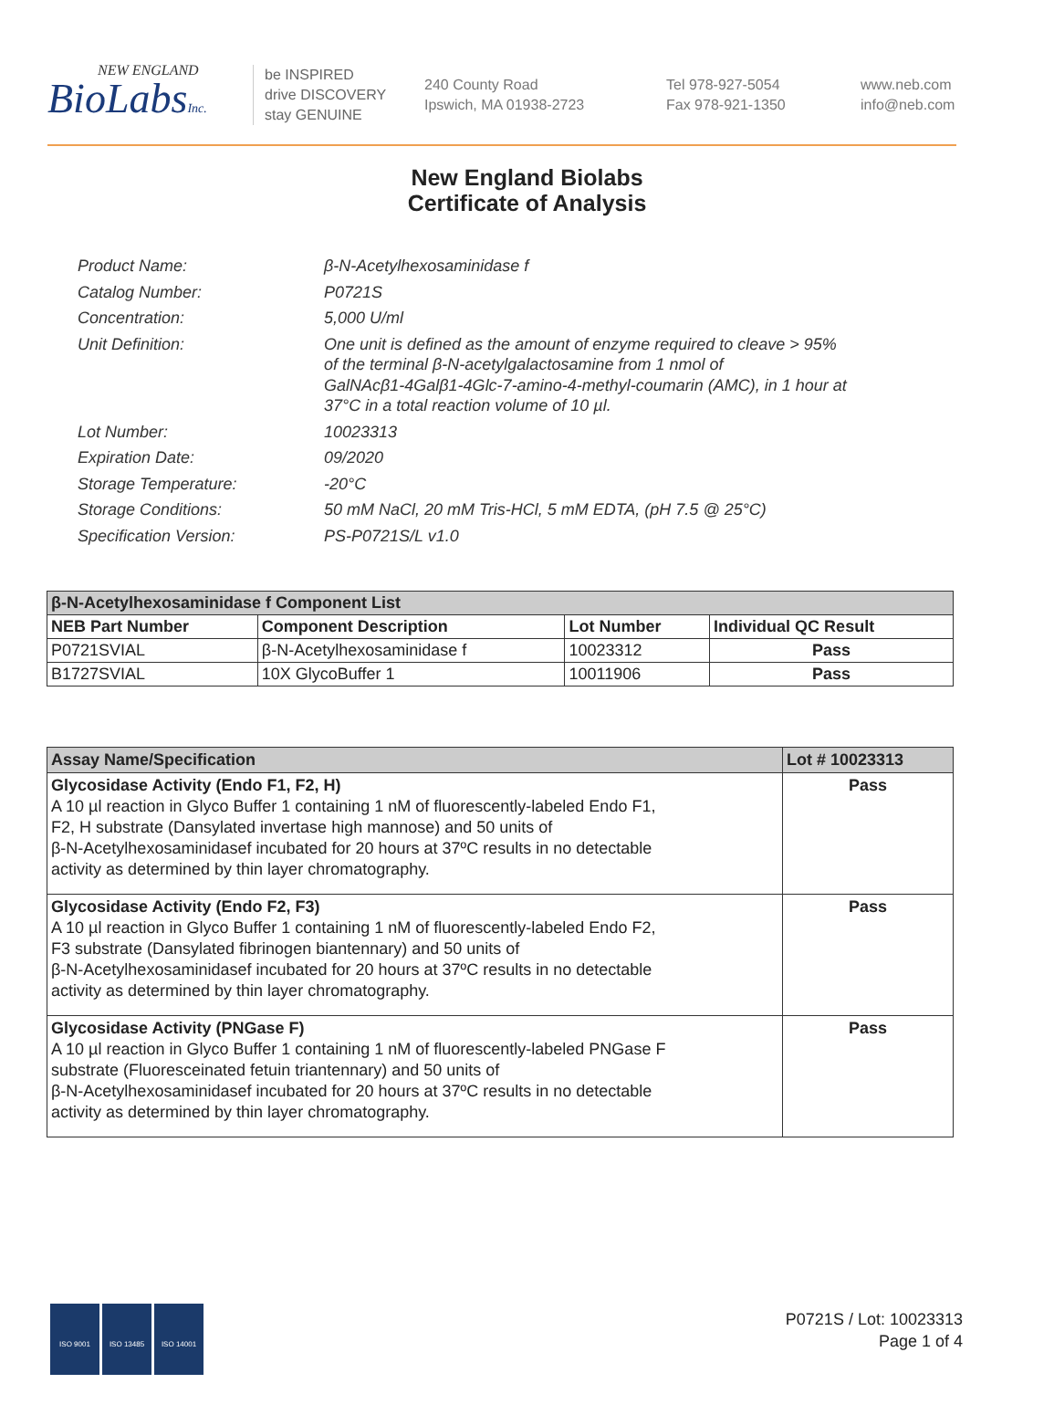NEW ENGLAND
BioLabsInc.
be INSPIRED
drive DISCOVERY
stay GENUINE
240 County Road
Ipswich, MA 01938-2723
Tel 978-927-5054
Fax 978-921-1350
www.neb.com
info@neb.com
New England Biolabs
Certificate of Analysis
| Product Name: | β-N-Acetylhexosaminidase f |
| Catalog Number: | P0721S |
| Concentration: | 5,000 U/ml |
| Unit Definition: | One unit is defined as the amount of enzyme required to cleave > 95% of the terminal β-N-acetylgalactosamine from 1 nmol of GalNAcβ1-4Galβ1-4Glc-7-amino-4-methyl-coumarin (AMC), in 1 hour at 37°C in a total reaction volume of 10 µl. |
| Lot Number: | 10023313 |
| Expiration Date: | 09/2020 |
| Storage Temperature: | -20°C |
| Storage Conditions: | 50 mM NaCl, 20 mM Tris-HCl, 5 mM EDTA, (pH 7.5 @ 25°C) |
| Specification Version: | PS-P0721S/L v1.0 |
| β-N-Acetylhexosaminidase f Component List | | | |
| --- | --- | --- | --- |
| NEB Part Number | Component Description | Lot Number | Individual QC Result |
| P0721SVIAL | β-N-Acetylhexosaminidase f | 10023312 | Pass |
| B1727SVIAL | 10X GlycoBuffer 1 | 10011906 | Pass |
| Assay Name/Specification | Lot # 10023313 |
| --- | --- |
| Glycosidase Activity (Endo F1, F2, H) A 10 µl reaction in Glyco Buffer 1 containing 1 nM of fluorescently-labeled Endo F1, F2, H substrate (Dansylated invertase high mannose) and 50 units of β-N-Acetylhexosaminidasef incubated for 20 hours at 37ºC results in no detectable activity as determined by thin layer chromatography. | Pass |
| Glycosidase Activity (Endo F2, F3) A 10 µl reaction in Glyco Buffer 1 containing 1 nM of fluorescently-labeled Endo F2, F3 substrate (Dansylated fibrinogen biantennary) and 50 units of β-N-Acetylhexosaminidasef incubated for 20 hours at 37ºC results in no detectable activity as determined by thin layer chromatography. | Pass |
| Glycosidase Activity (PNGase F) A 10 µl reaction in Glyco Buffer 1 containing 1 nM of fluorescently-labeled PNGase F substrate (Fluoresceinated fetuin triantennary) and 50 units of β-N-Acetylhexosaminidasef incubated for 20 hours at 37ºC results in no detectable activity as determined by thin layer chromatography. | Pass |
ISO 9001 ISO 13485 ISO 14001
P0721S / Lot: 10023313
Page 1 of 4